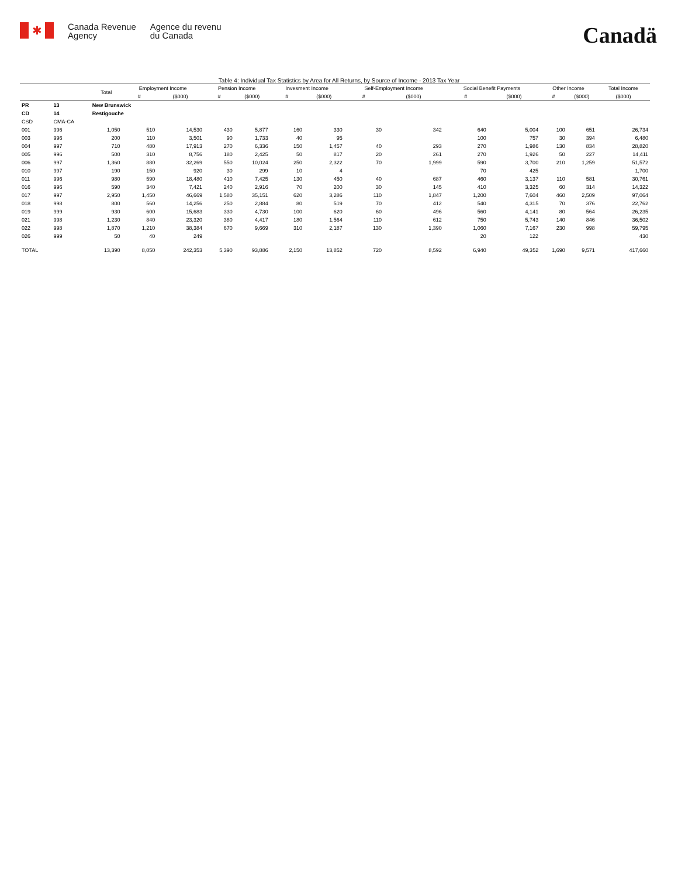✱
Canada Revenue
Agency
Agence du revenu
du Canada
Canadä
Table 4: Individual Tax Statistics by Area for All Returns, by Source of Income - 2013 Tax Year
| | | Total | Employment Income | | Pension Income | | Invesment Income | | Self-Employment Income | | Social Benefit Payments | | Other Income | | Total Income |
| --- | --- | --- | --- | --- | --- | --- | --- | --- | --- | --- | --- | --- | --- | --- | --- |
| | | | # | ($000) | # | ($000) | # | ($000) | # | ($000) | # | ($000) | # | ($000) | ($000) |
| PR | 13 | New Brunswick | | | | | | | | | | | | | |
| CD | 14 | Restigouche | | | | | | | | | | | | | |
| CSD | CMA-CA | | | | | | | | | | | | | | |
| 001 | 996 | 1,050 | 510 | 14,530 | 430 | 5,877 | 160 | 330 | 30 | 342 | 640 | 5,004 | 100 | 651 | 26,734 |
| 003 | 996 | 200 | 110 | 3,501 | 90 | 1,733 | 40 | 95 | | | 100 | 757 | 30 | 394 | 6,480 |
| 004 | 997 | 710 | 480 | 17,913 | 270 | 6,336 | 150 | 1,457 | 40 | 293 | 270 | 1,986 | 130 | 834 | 28,820 |
| 005 | 996 | 500 | 310 | 8,756 | 180 | 2,425 | 50 | 817 | 20 | 261 | 270 | 1,926 | 50 | 227 | 14,411 |
| 006 | 997 | 1,360 | 880 | 32,269 | 550 | 10,024 | 250 | 2,322 | 70 | 1,999 | 590 | 3,700 | 210 | 1,259 | 51,572 |
| 010 | 997 | 190 | 150 | 920 | 30 | 299 | 10 | 4 | | | 70 | 425 | | | 1,700 |
| 011 | 996 | 980 | 590 | 18,480 | 410 | 7,425 | 130 | 450 | 40 | 687 | 460 | 3,137 | 110 | 581 | 30,761 |
| 016 | 996 | 590 | 340 | 7,421 | 240 | 2,916 | 70 | 200 | 30 | 145 | 410 | 3,325 | 60 | 314 | 14,322 |
| 017 | 997 | 2,950 | 1,450 | 46,669 | 1,580 | 35,151 | 620 | 3,286 | 110 | 1,847 | 1,200 | 7,604 | 460 | 2,509 | 97,064 |
| 018 | 998 | 800 | 560 | 14,256 | 250 | 2,884 | 80 | 519 | 70 | 412 | 540 | 4,315 | 70 | 376 | 22,762 |
| 019 | 999 | 930 | 600 | 15,683 | 330 | 4,730 | 100 | 620 | 60 | 496 | 560 | 4,141 | 80 | 564 | 26,235 |
| 021 | 998 | 1,230 | 840 | 23,320 | 380 | 4,417 | 180 | 1,564 | 110 | 612 | 750 | 5,743 | 140 | 846 | 36,502 |
| 022 | 998 | 1,870 | 1,210 | 38,384 | 670 | 9,669 | 310 | 2,187 | 130 | 1,390 | 1,060 | 7,167 | 230 | 998 | 59,795 |
| 026 | 999 | 50 | 40 | 249 | | | | | | | 20 | 122 | | | 430 |
| TOTAL | | 13,390 | 8,050 | 242,353 | 5,390 | 93,886 | 2,150 | 13,852 | 720 | 8,592 | 6,940 | 49,352 | 1,690 | 9,571 | 417,660 |